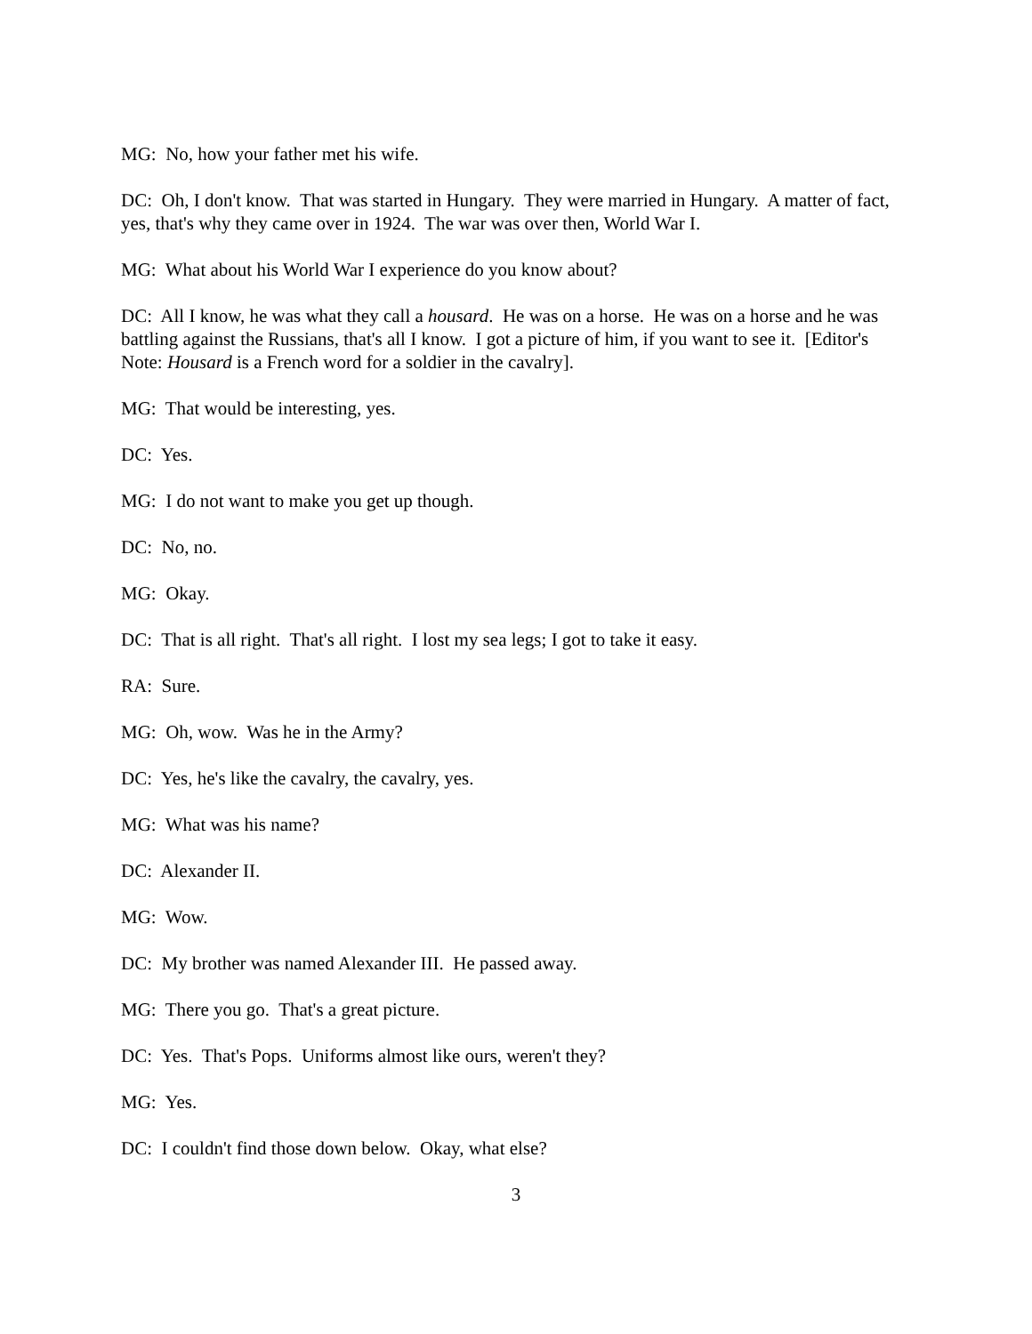MG: No, how your father met his wife.
DC: Oh, I don't know. That was started in Hungary. They were married in Hungary. A matter of fact, yes, that's why they came over in 1924. The war was over then, World War I.
MG: What about his World War I experience do you know about?
DC: All I know, he was what they call a housard. He was on a horse. He was on a horse and he was battling against the Russians, that's all I know. I got a picture of him, if you want to see it. [Editor's Note: Housard is a French word for a soldier in the cavalry].
MG: That would be interesting, yes.
DC: Yes.
MG: I do not want to make you get up though.
DC: No, no.
MG: Okay.
DC: That is all right. That's all right. I lost my sea legs; I got to take it easy.
RA: Sure.
MG: Oh, wow. Was he in the Army?
DC: Yes, he's like the cavalry, the cavalry, yes.
MG: What was his name?
DC: Alexander II.
MG: Wow.
DC: My brother was named Alexander III. He passed away.
MG: There you go. That's a great picture.
DC: Yes. That's Pops. Uniforms almost like ours, weren't they?
MG: Yes.
DC: I couldn't find those down below. Okay, what else?
3